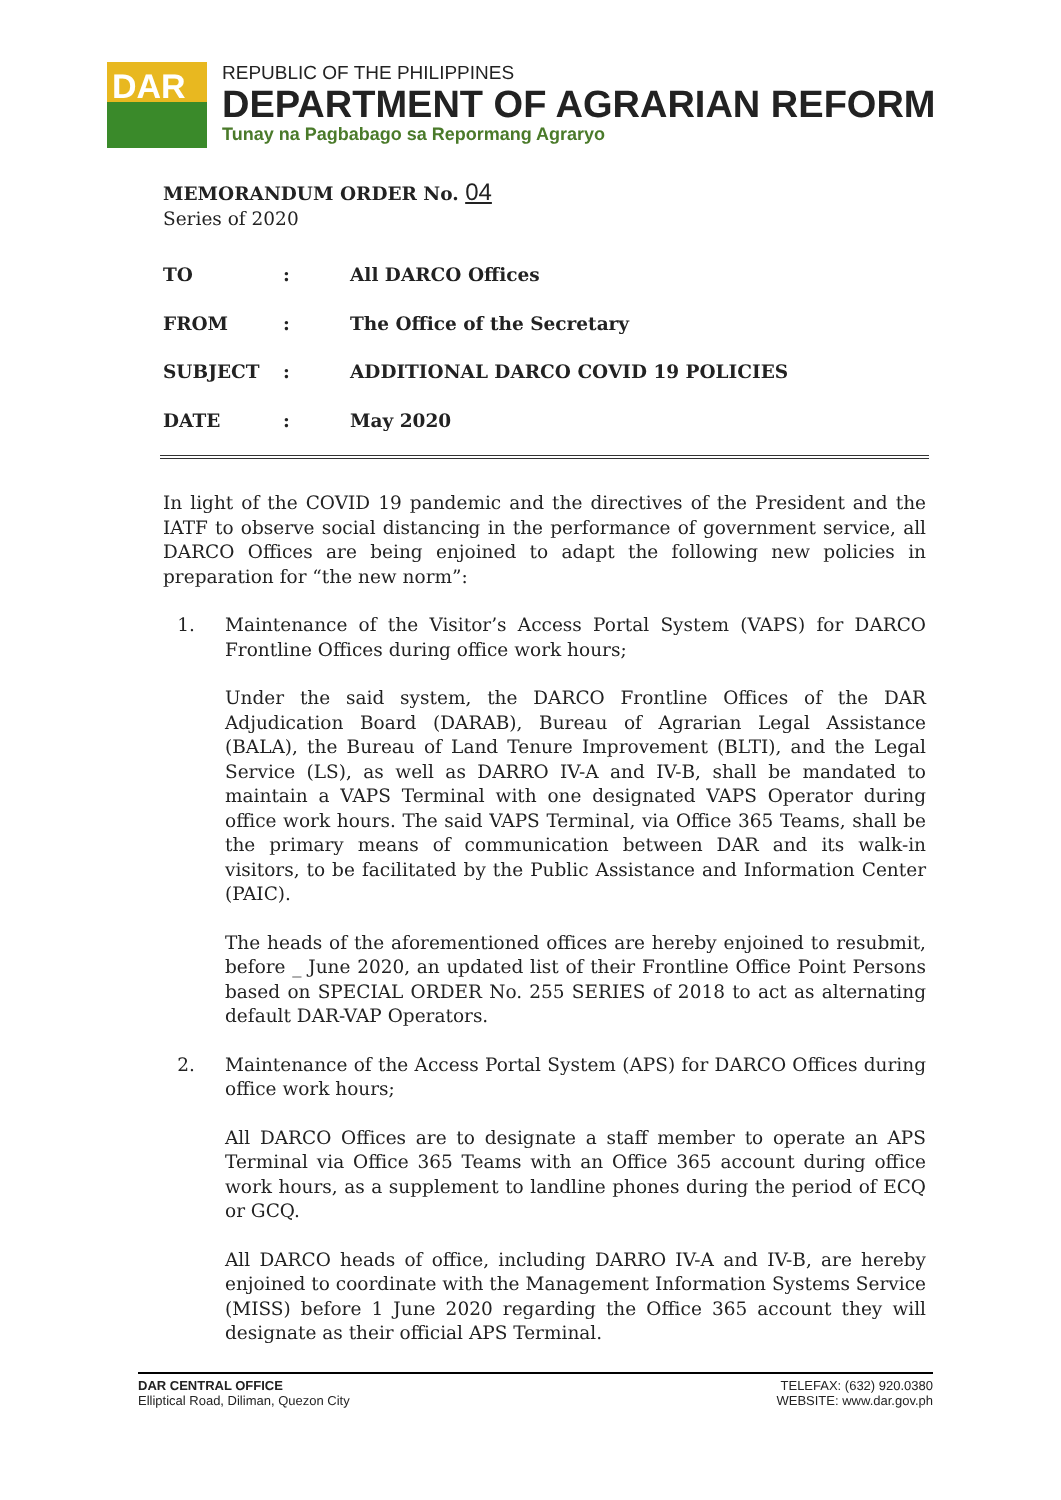DAR
REPUBLIC OF THE PHILIPPINES
DEPARTMENT OF AGRARIAN REFORM
Tunay na Pagbabago sa Repormang Agraryo
MEMORANDUM ORDER No. 04
Series of 2020
| TO | : | All DARCO Offices |
| FROM | : | The Office of the Secretary |
| SUBJECT | : | ADDITIONAL DARCO COVID 19 POLICIES |
| DATE | : | May 2020 |
In light of the COVID 19 pandemic and the directives of the President and the IATF to observe social distancing in the performance of government service, all DARCO Offices are being enjoined to adapt the following new policies in preparation for “the new norm”:
1. Maintenance of the Visitor’s Access Portal System (VAPS) for DARCO Frontline Offices during office work hours;
Under the said system, the DARCO Frontline Offices of the DAR Adjudication Board (DARAB), Bureau of Agrarian Legal Assistance (BALA), the Bureau of Land Tenure Improvement (BLTI), and the Legal Service (LS), as well as DARRO IV-A and IV-B, shall be mandated to maintain a VAPS Terminal with one designated VAPS Operator during office work hours. The said VAPS Terminal, via Office 365 Teams, shall be the primary means of communication between DAR and its walk-in visitors, to be facilitated by the Public Assistance and Information Center (PAIC).
The heads of the aforementioned offices are hereby enjoined to resubmit, before _ June 2020, an updated list of their Frontline Office Point Persons based on SPECIAL ORDER No. 255 SERIES of 2018 to act as alternating default DAR-VAP Operators.
2. Maintenance of the Access Portal System (APS) for DARCO Offices during office work hours;
All DARCO Offices are to designate a staff member to operate an APS Terminal via Office 365 Teams with an Office 365 account during office work hours, as a supplement to landline phones during the period of ECQ or GCQ.
All DARCO heads of office, including DARRO IV-A and IV-B, are hereby enjoined to coordinate with the Management Information Systems Service (MISS) before 1 June 2020 regarding the Office 365 account they will designate as their official APS Terminal.
DAR CENTRAL OFFICE
Elliptical Road, Diliman, Quezon City
TELEFAX: (632) 920.0380
WEBSITE: www.dar.gov.ph